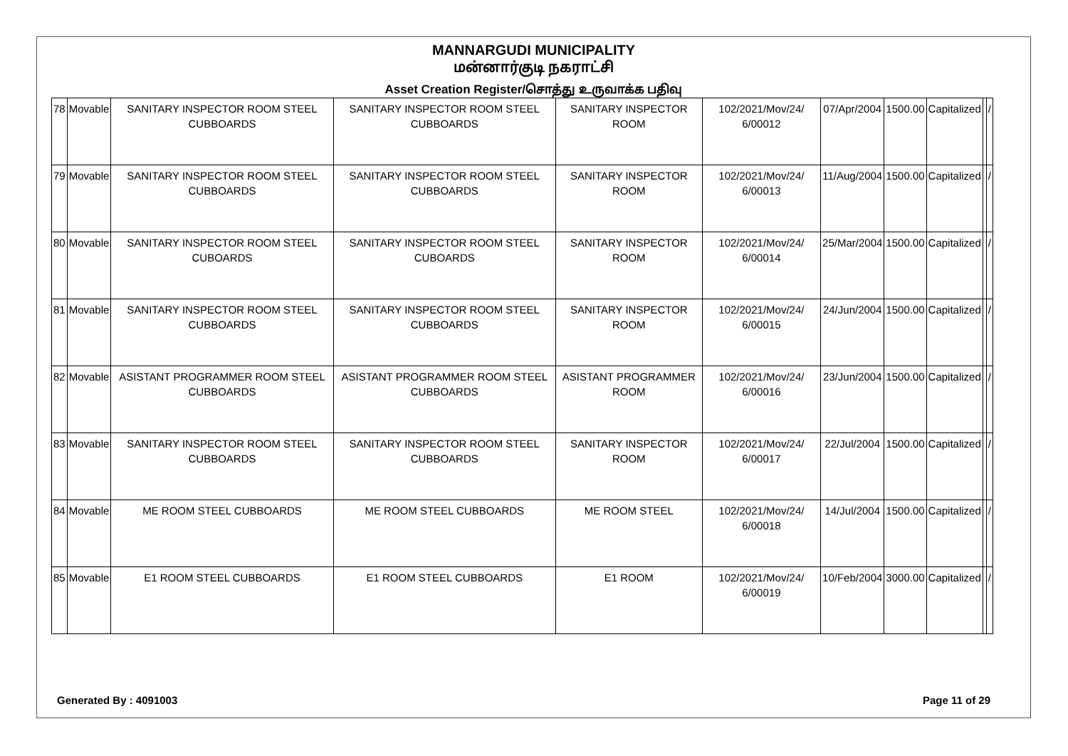MANNARGUDI MUNICIPALITY
மன்னார்குடி நகராட்சி
Asset Creation Register/சொத்து உருவாக்க பதிவு
| 78 | Movable | SANITARY INSPECTOR ROOM STEEL CUBBOARDS | SANITARY INSPECTOR ROOM STEEL CUBBOARDS | SANITARY INSPECTOR ROOM | 102/2021/Mov/24/ 6/00012 | 07/Apr/2004 | 1500.00 | Capitalized | | / |
| 79 | Movable | SANITARY INSPECTOR ROOM STEEL CUBBOARDS | SANITARY INSPECTOR ROOM STEEL CUBBOARDS | SANITARY INSPECTOR ROOM | 102/2021/Mov/24/ 6/00013 | 11/Aug/2004 | 1500.00 | Capitalized | | / |
| 80 | Movable | SANITARY INSPECTOR ROOM STEEL CUBOARDS | SANITARY INSPECTOR ROOM STEEL CUBOARDS | SANITARY INSPECTOR ROOM | 102/2021/Mov/24/ 6/00014 | 25/Mar/2004 | 1500.00 | Capitalized | | / |
| 81 | Movable | SANITARY INSPECTOR ROOM STEEL CUBBOARDS | SANITARY INSPECTOR ROOM STEEL CUBBOARDS | SANITARY INSPECTOR ROOM | 102/2021/Mov/24/ 6/00015 | 24/Jun/2004 | 1500.00 | Capitalized | | / |
| 82 | Movable | ASISTANT PROGRAMMER ROOM STEEL CUBBOARDS | ASISTANT PROGRAMMER ROOM STEEL CUBBOARDS | ASISTANT PROGRAMMER ROOM | 102/2021/Mov/24/ 6/00016 | 23/Jun/2004 | 1500.00 | Capitalized | | / |
| 83 | Movable | SANITARY INSPECTOR ROOM STEEL CUBBOARDS | SANITARY INSPECTOR ROOM STEEL CUBBOARDS | SANITARY INSPECTOR ROOM | 102/2021/Mov/24/ 6/00017 | 22/Jul/2004 | 1500.00 | Capitalized | | / |
| 84 | Movable | ME ROOM STEEL CUBBOARDS | ME ROOM STEEL CUBBOARDS | ME ROOM STEEL | 102/2021/Mov/24/ 6/00018 | 14/Jul/2004 | 1500.00 | Capitalized | | / |
| 85 | Movable | E1 ROOM STEEL CUBBOARDS | E1 ROOM STEEL CUBBOARDS | E1 ROOM | 102/2021/Mov/24/ 6/00019 | 10/Feb/2004 | 3000.00 | Capitalized | | / |
Generated By : 4091003 Page 11 of 29